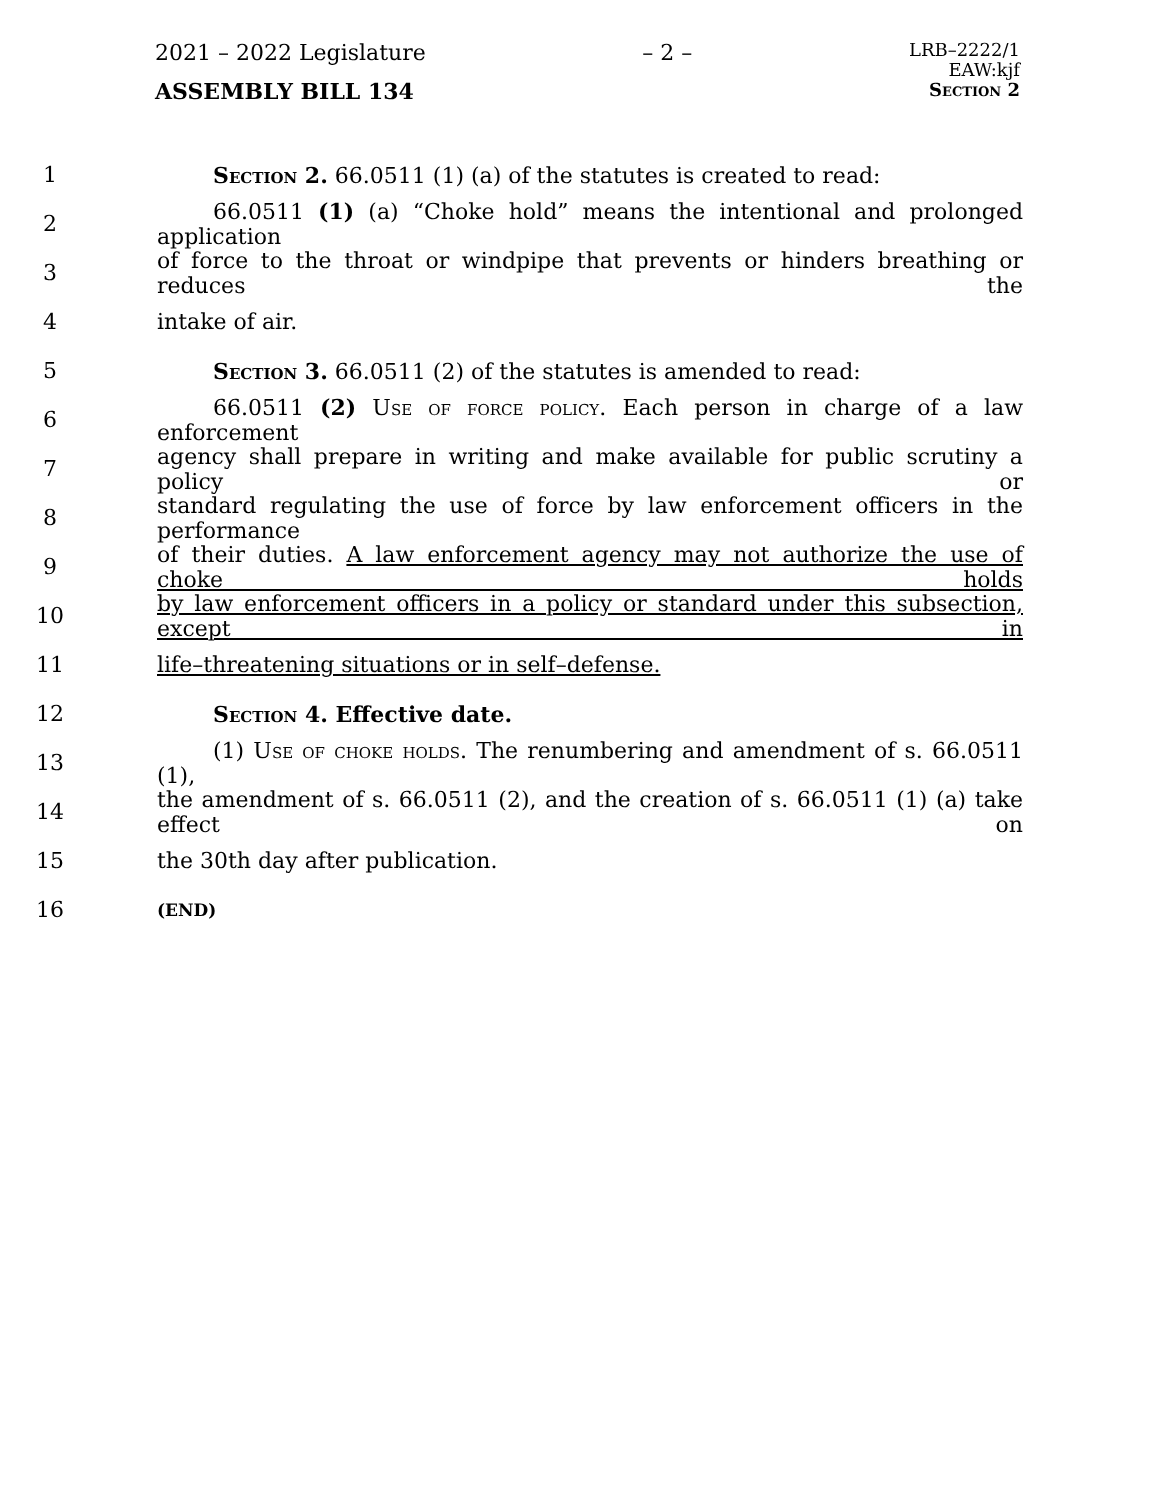2021 – 2022 Legislature – 2 – LRB–2222/1
EAW:kjf
Section 2
ASSEMBLY BILL 134
1 Section 2. 66.0511 (1) (a) of the statutes is created to read:
2 66.0511 (1) (a) “Choke hold” means the intentional and prolonged application
3 of force to the throat or windpipe that prevents or hinders breathing or reduces the
4 intake of air.
5 Section 3. 66.0511 (2) of the statutes is amended to read:
6 66.0511 (2) Use of force policy. Each person in charge of a law enforcement
7 agency shall prepare in writing and make available for public scrutiny a policy or
8 standard regulating the use of force by law enforcement officers in the performance
9 of their duties. A law enforcement agency may not authorize the use of choke holds
10 by law enforcement officers in a policy or standard under this subsection, except in
11 life–threatening situations or in self–defense.
12 Section 4. Effective date.
13 (1) Use of choke holds. The renumbering and amendment of s. 66.0511 (1),
14 the amendment of s. 66.0511 (2), and the creation of s. 66.0511 (1) (a) take effect on
15 the 30th day after publication.
16 (END)